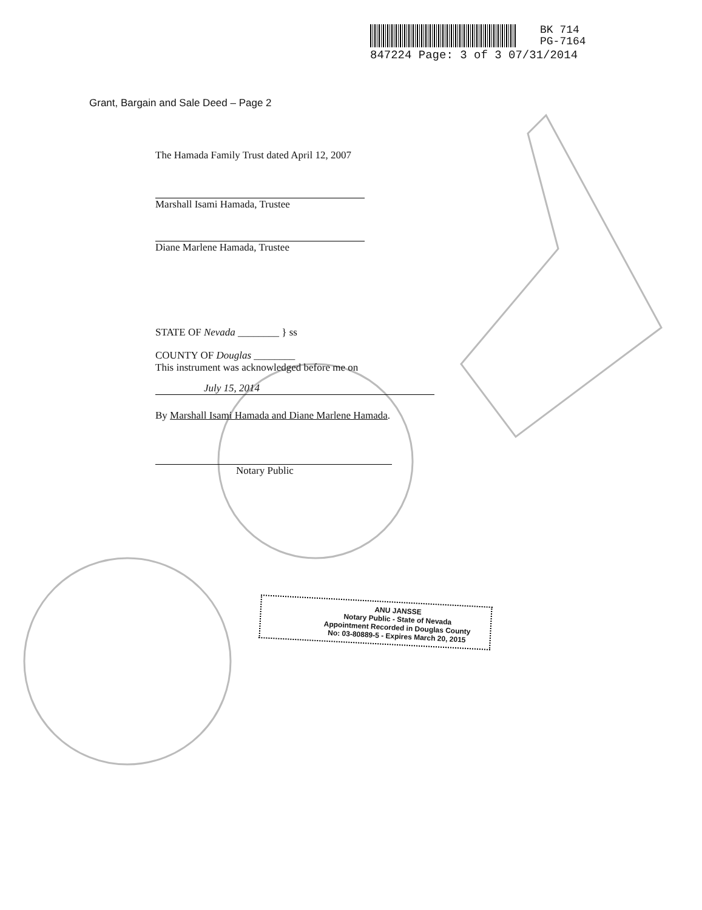BK 714
PG-7164
847224 Page: 3 of 3 07/31/2014
Grant, Bargain and Sale Deed – Page 2
The Hamada Family Trust dated April 12, 2007
Marshall Isami Hamada, Trustee
Diane Marlene Hamada, Trustee
STATE OF Nevada ________ } ss
COUNTY OF Douglas ________
This instrument was acknowledged before me on
July 15, 2014
By Marshall Isami Hamada and Diane Marlene Hamada.
Notary Public
ANU JANSSE
Notary Public - State of Nevada
Appointment Recorded in Douglas County
No: 03-80889-5 - Expires March 20, 2015